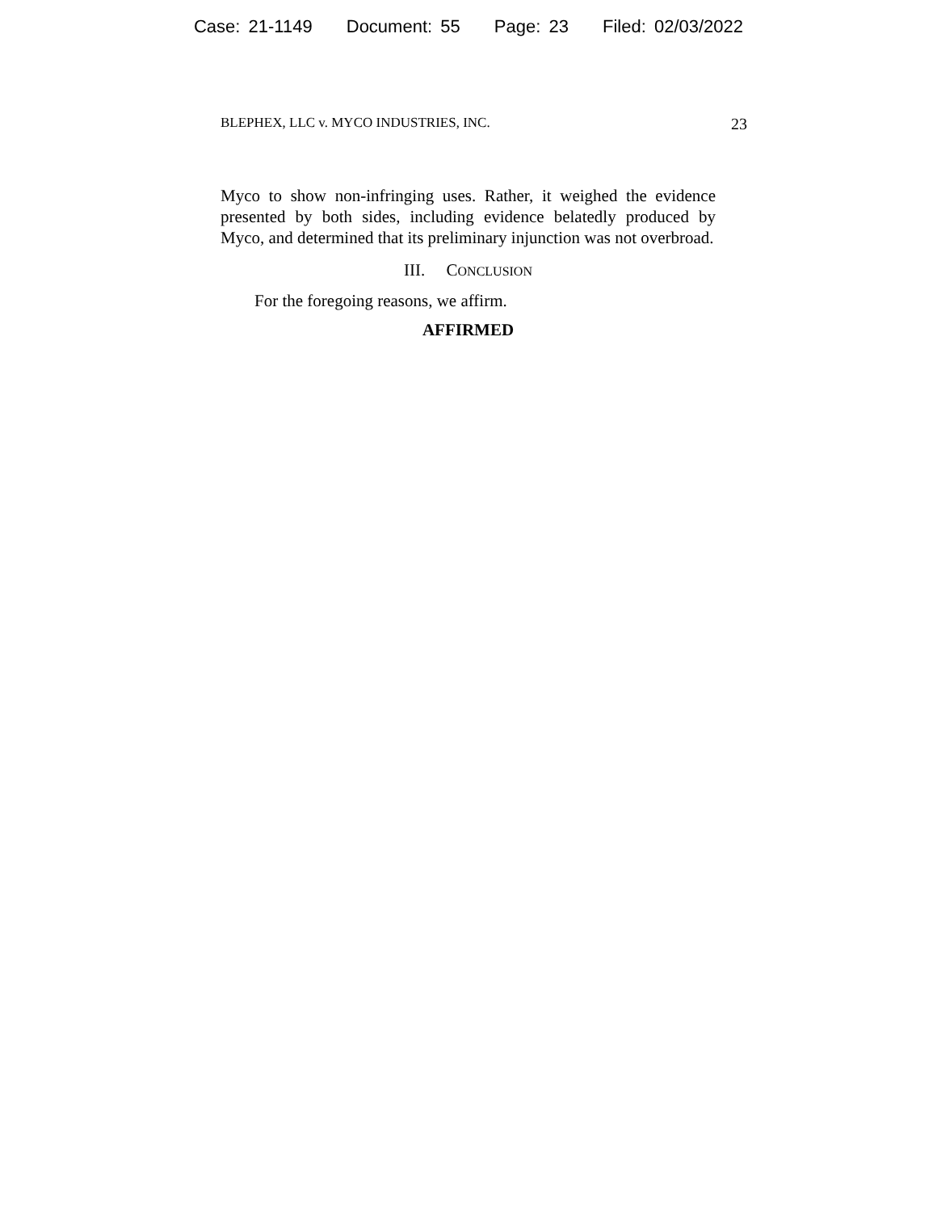Case: 21-1149 Document: 55 Page: 23 Filed: 02/03/2022
BLEPHEX, LLC v. MYCO INDUSTRIES, INC. 23
Myco to show non-infringing uses. Rather, it weighed the evidence presented by both sides, including evidence belatedly produced by Myco, and determined that its preliminary injunction was not overbroad.
III. CONCLUSION
For the foregoing reasons, we affirm.
AFFIRMED